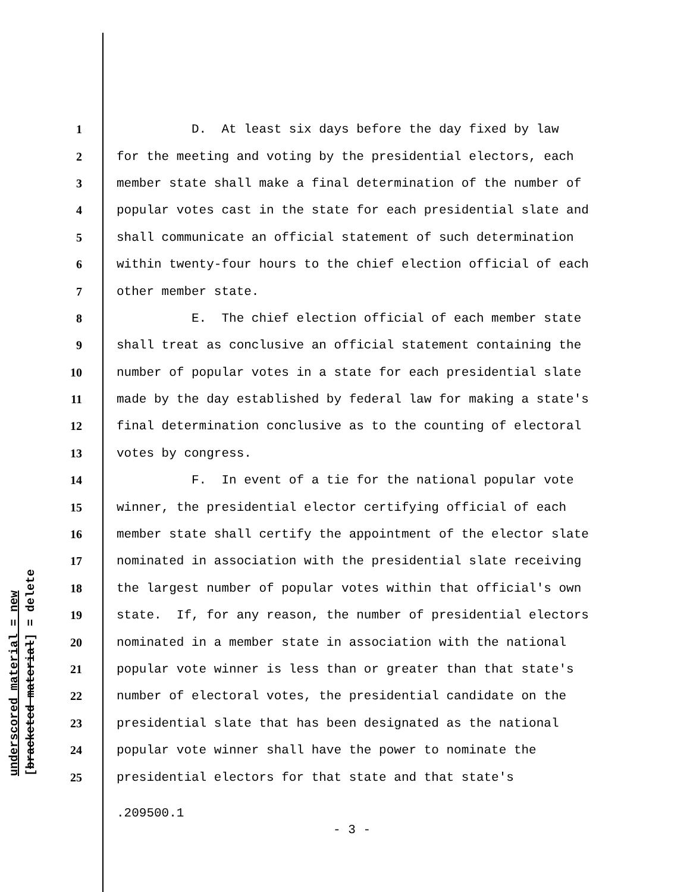underscored material = new
[bracketed material] = delete
1 D. At least six days before the day fixed by law
2 for the meeting and voting by the presidential electors, each
3 member state shall make a final determination of the number of
4 popular votes cast in the state for each presidential slate and
5 shall communicate an official statement of such determination
6 within twenty-four hours to the chief election official of each
7 other member state.
8 E. The chief election official of each member state
9 shall treat as conclusive an official statement containing the
10 number of popular votes in a state for each presidential slate
11 made by the day established by federal law for making a state's
12 final determination conclusive as to the counting of electoral
13 votes by congress.
14 F. In event of a tie for the national popular vote
15 winner, the presidential elector certifying official of each
16 member state shall certify the appointment of the elector slate
17 nominated in association with the presidential slate receiving
18 the largest number of popular votes within that official's own
19 state. If, for any reason, the number of presidential electors
20 nominated in a member state in association with the national
21 popular vote winner is less than or greater than that state's
22 number of electoral votes, the presidential candidate on the
23 presidential slate that has been designated as the national
24 popular vote winner shall have the power to nominate the
25 presidential electors for that state and that state's
.209500.1
- 3 -